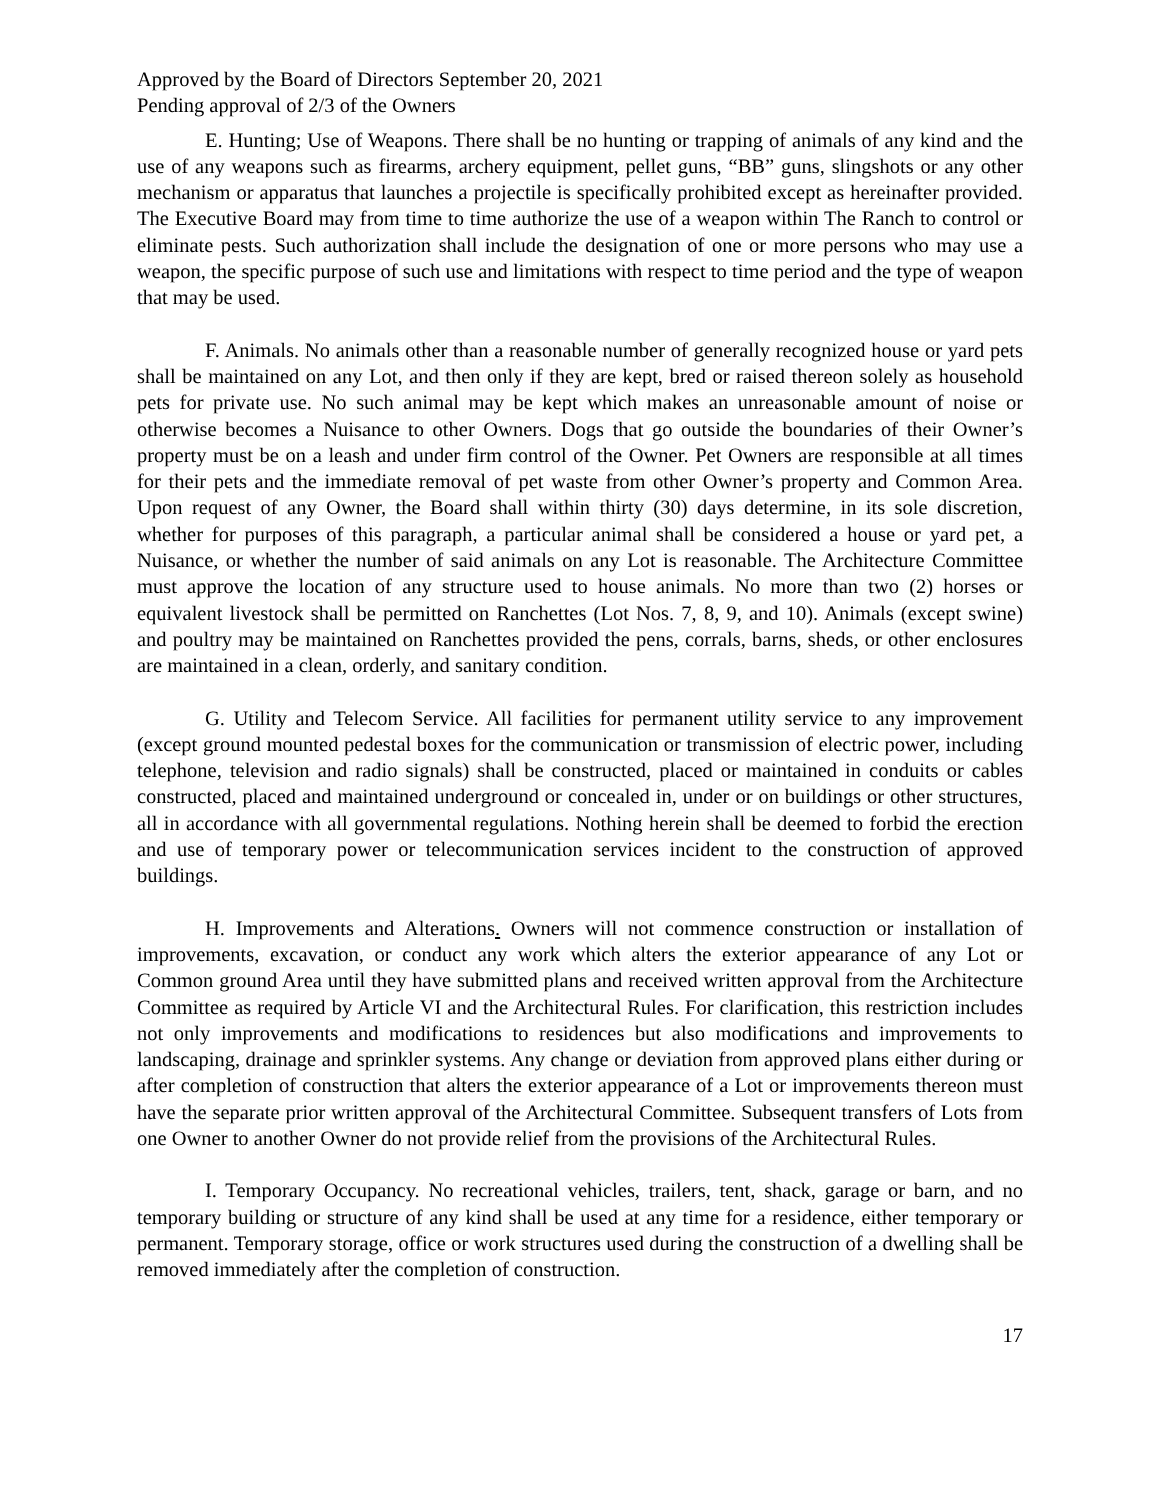Approved by the Board of Directors September 20, 2021
Pending approval of 2/3 of the Owners
E. Hunting; Use of Weapons. There shall be no hunting or trapping of animals of any kind and the use of any weapons such as firearms, archery equipment, pellet guns, “BB” guns, slingshots or any other mechanism or apparatus that launches a projectile is specifically prohibited except as hereinafter provided. The Executive Board may from time to time authorize the use of a weapon within The Ranch to control or eliminate pests. Such authorization shall include the designation of one or more persons who may use a weapon, the specific purpose of such use and limitations with respect to time period and the type of weapon that may be used.
F. Animals. No animals other than a reasonable number of generally recognized house or yard pets shall be maintained on any Lot, and then only if they are kept, bred or raised thereon solely as household pets for private use. No such animal may be kept which makes an unreasonable amount of noise or otherwise becomes a Nuisance to other Owners. Dogs that go outside the boundaries of their Owner’s property must be on a leash and under firm control of the Owner. Pet Owners are responsible at all times for their pets and the immediate removal of pet waste from other Owner’s property and Common Area. Upon request of any Owner, the Board shall within thirty (30) days determine, in its sole discretion, whether for purposes of this paragraph, a particular animal shall be considered a house or yard pet, a Nuisance, or whether the number of said animals on any Lot is reasonable. The Architecture Committee must approve the location of any structure used to house animals. No more than two (2) horses or equivalent livestock shall be permitted on Ranchettes (Lot Nos. 7, 8, 9, and 10). Animals (except swine) and poultry may be maintained on Ranchettes provided the pens, corrals, barns, sheds, or other enclosures are maintained in a clean, orderly, and sanitary condition.
G. Utility and Telecom Service. All facilities for permanent utility service to any improvement (except ground mounted pedestal boxes for the communication or transmission of electric power, including telephone, television and radio signals) shall be constructed, placed or maintained in conduits or cables constructed, placed and maintained underground or concealed in, under or on buildings or other structures, all in accordance with all governmental regulations. Nothing herein shall be deemed to forbid the erection and use of temporary power or telecommunication services incident to the construction of approved buildings.
H. Improvements and Alterations. Owners will not commence construction or installation of improvements, excavation, or conduct any work which alters the exterior appearance of any Lot or Common ground Area until they have submitted plans and received written approval from the Architecture Committee as required by Article VI and the Architectural Rules. For clarification, this restriction includes not only improvements and modifications to residences but also modifications and improvements to landscaping, drainage and sprinkler systems. Any change or deviation from approved plans either during or after completion of construction that alters the exterior appearance of a Lot or improvements thereon must have the separate prior written approval of the Architectural Committee. Subsequent transfers of Lots from one Owner to another Owner do not provide relief from the provisions of the Architectural Rules.
I. Temporary Occupancy. No recreational vehicles, trailers, tent, shack, garage or barn, and no temporary building or structure of any kind shall be used at any time for a residence, either temporary or permanent. Temporary storage, office or work structures used during the construction of a dwelling shall be removed immediately after the completion of construction.
17